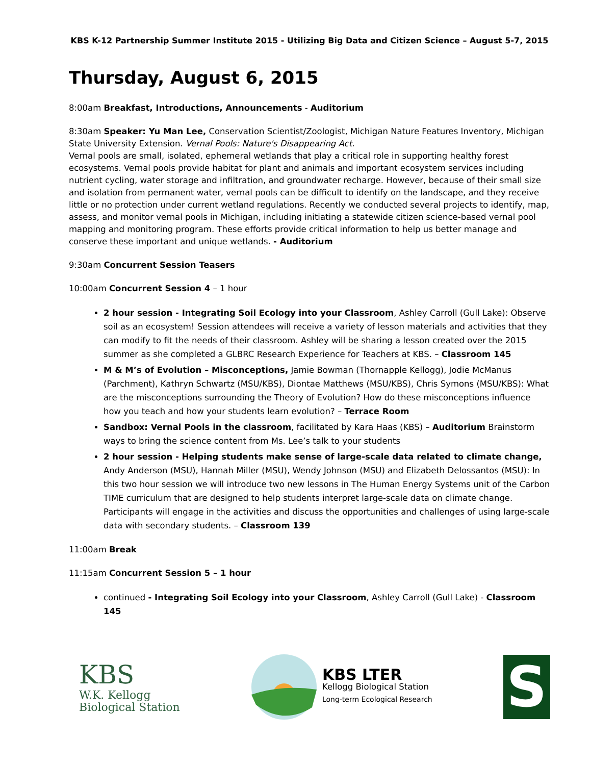KBS K-12 Partnership Summer Institute 2015 - Utilizing Big Data and Citizen Science – August 5-7, 2015
Thursday, August 6, 2015
8:00am Breakfast, Introductions, Announcements - Auditorium
8:30am Speaker: Yu Man Lee, Conservation Scientist/Zoologist, Michigan Nature Features Inventory, Michigan State University Extension. Vernal Pools: Nature's Disappearing Act.
Vernal pools are small, isolated, ephemeral wetlands that play a critical role in supporting healthy forest ecosystems. Vernal pools provide habitat for plant and animals and important ecosystem services including nutrient cycling, water storage and infiltration, and groundwater recharge. However, because of their small size and isolation from permanent water, vernal pools can be difficult to identify on the landscape, and they receive little or no protection under current wetland regulations. Recently we conducted several projects to identify, map, assess, and monitor vernal pools in Michigan, including initiating a statewide citizen science-based vernal pool mapping and monitoring program. These efforts provide critical information to help us better manage and conserve these important and unique wetlands. - Auditorium
9:30am Concurrent Session Teasers
10:00am Concurrent Session 4 – 1 hour
2 hour session - Integrating Soil Ecology into your Classroom, Ashley Carroll (Gull Lake): Observe soil as an ecosystem! Session attendees will receive a variety of lesson materials and activities that they can modify to fit the needs of their classroom. Ashley will be sharing a lesson created over the 2015 summer as she completed a GLBRC Research Experience for Teachers at KBS. – Classroom 145
M & M’s of Evolution – Misconceptions, Jamie Bowman (Thornapple Kellogg), Jodie McManus (Parchment), Kathryn Schwartz (MSU/KBS), Diontae Matthews (MSU/KBS), Chris Symons (MSU/KBS): What are the misconceptions surrounding the Theory of Evolution? How do these misconceptions influence how you teach and how your students learn evolution? – Terrace Room
Sandbox: Vernal Pools in the classroom, facilitated by Kara Haas (KBS) – Auditorium Brainstorm ways to bring the science content from Ms. Lee’s talk to your students
2 hour session - Helping students make sense of large-scale data related to climate change, Andy Anderson (MSU), Hannah Miller (MSU), Wendy Johnson (MSU) and Elizabeth Delossantos (MSU): In this two hour session we will introduce two new lessons in The Human Energy Systems unit of the Carbon TIME curriculum that are designed to help students interpret large-scale data on climate change. Participants will engage in the activities and discuss the opportunities and challenges of using large-scale data with secondary students. – Classroom 139
11:00am Break
11:15am Concurrent Session 5 – 1 hour
continued - Integrating Soil Ecology into your Classroom, Ashley Carroll (Gull Lake) - Classroom 145
KBS
W.K. Kellogg
Biological Station
KBS LTER
Kellogg Biological Station
Long-term Ecological Research
S